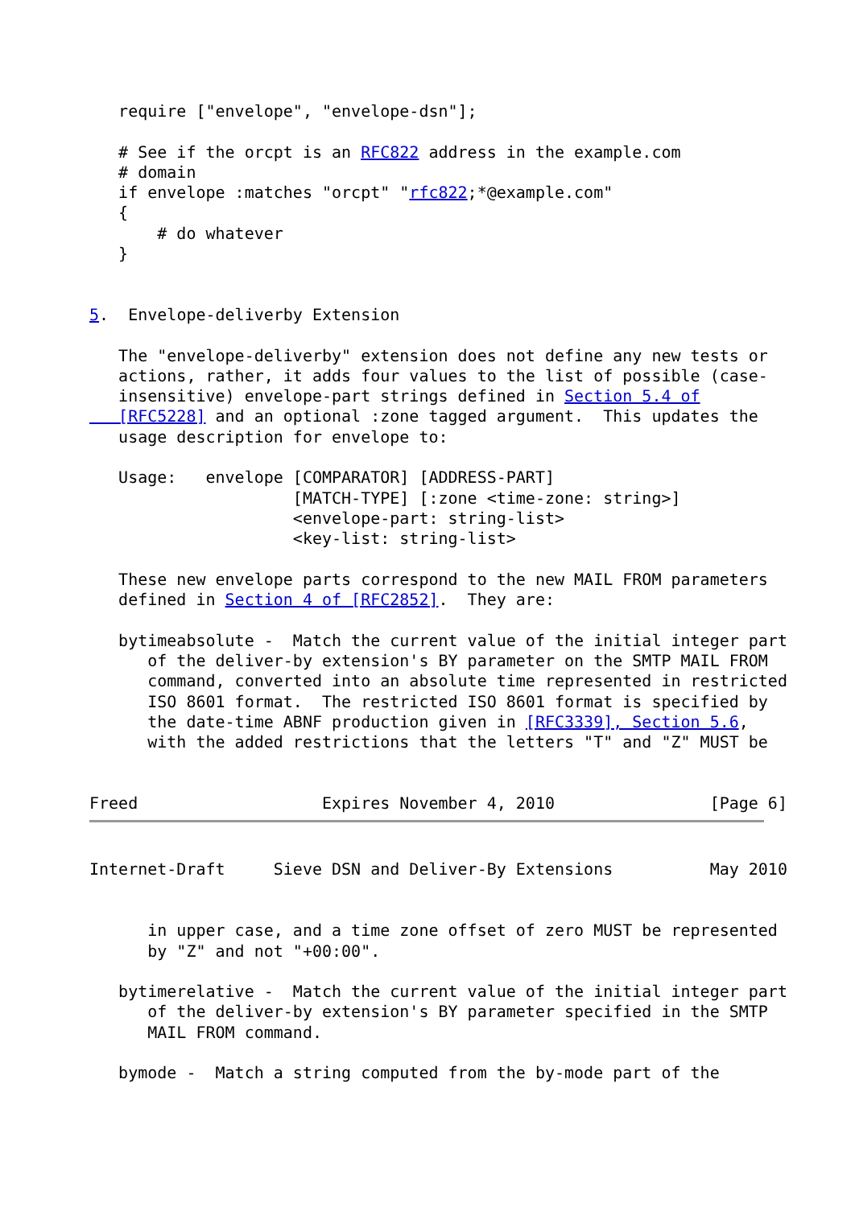require ["envelope", "envelope-dsn"];

   # See if the orcpt is an RFC822 address in the example.com
   # domain
   if envelope :matches "orcpt" "rfc822;*@example.com"
   {
       # do whatever
   }


5.  Envelope-deliverby Extension

   The "envelope-deliverby" extension does not define any new tests or
   actions, rather, it adds four values to the list of possible (case-
   insensitive) envelope-part strings defined in Section 5.4 of
   [RFC5228] and an optional :zone tagged argument.  This updates the
   usage description for envelope to:

   Usage:   envelope [COMPARATOR] [ADDRESS-PART]
                     [MATCH-TYPE] [:zone <time-zone: string>]
                     <envelope-part: string-list>
                     <key-list: string-list>

   These new envelope parts correspond to the new MAIL FROM parameters
   defined in Section 4 of [RFC2852].  They are:

   bytimeabsolute -  Match the current value of the initial integer part
      of the deliver-by extension's BY parameter on the SMTP MAIL FROM
      command, converted into an absolute time represented in restricted
      ISO 8601 format.  The restricted ISO 8601 format is specified by
      the date-time ABNF production given in [RFC3339], Section 5.6,
      with the added restrictions that the letters "T" and "Z" MUST be


Freed                   Expires November 4, 2010                [Page 6]
Internet-Draft     Sieve DSN and Deliver-By Extensions          May 2010


      in upper case, and a time zone offset of zero MUST be represented
      by "Z" and not "+00:00".

   bytimerelative -  Match the current value of the initial integer part
      of the deliver-by extension's BY parameter specified in the SMTP
      MAIL FROM command.

   bymode -  Match a string computed from the by-mode part of the